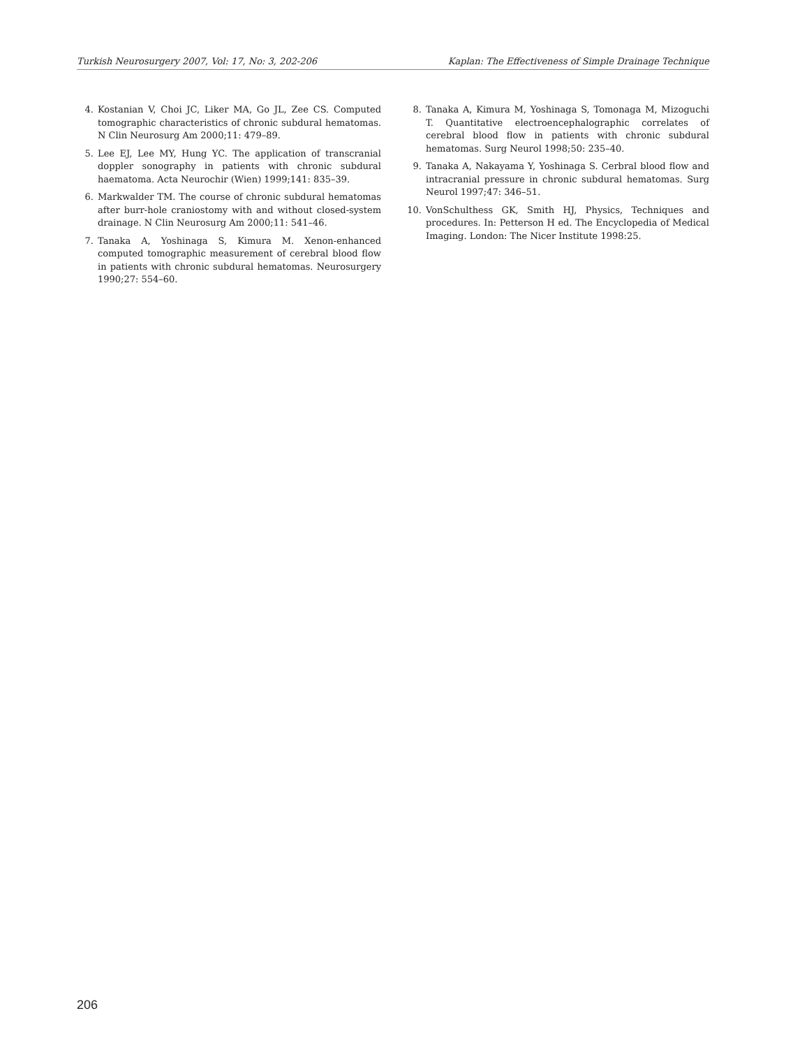Turkish Neurosurgery 2007, Vol: 17, No: 3, 202-206 Kaplan: The Effectiveness of Simple Drainage Technique
4. Kostanian V, Choi JC, Liker MA, Go JL, Zee CS. Computed tomographic characteristics of chronic subdural hematomas. N Clin Neurosurg Am 2000;11: 479–89.
5. Lee EJ, Lee MY, Hung YC. The application of transcranial doppler sonography in patients with chronic subdural haematoma. Acta Neurochir (Wien) 1999;141: 835–39.
6. Markwalder TM. The course of chronic subdural hematomas after burr-hole craniostomy with and without closed-system drainage. N Clin Neurosurg Am 2000;11: 541–46.
7. Tanaka A, Yoshinaga S, Kimura M. Xenon-enhanced computed tomographic measurement of cerebral blood flow in patients with chronic subdural hematomas. Neurosurgery 1990;27: 554–60.
8. Tanaka A, Kimura M, Yoshinaga S, Tomonaga M, Mizoguchi T. Quantitative electroencephalographic correlates of cerebral blood flow in patients with chronic subdural hematomas. Surg Neurol 1998;50: 235–40.
9. Tanaka A, Nakayama Y, Yoshinaga S. Cerbral blood flow and intracranial pressure in chronic subdural hematomas. Surg Neurol 1997;47: 346–51.
10. VonSchulthess GK, Smith HJ, Physics, Techniques and procedures. In: Petterson H ed. The Encyclopedia of Medical Imaging. London: The Nicer Institute 1998:25.
206